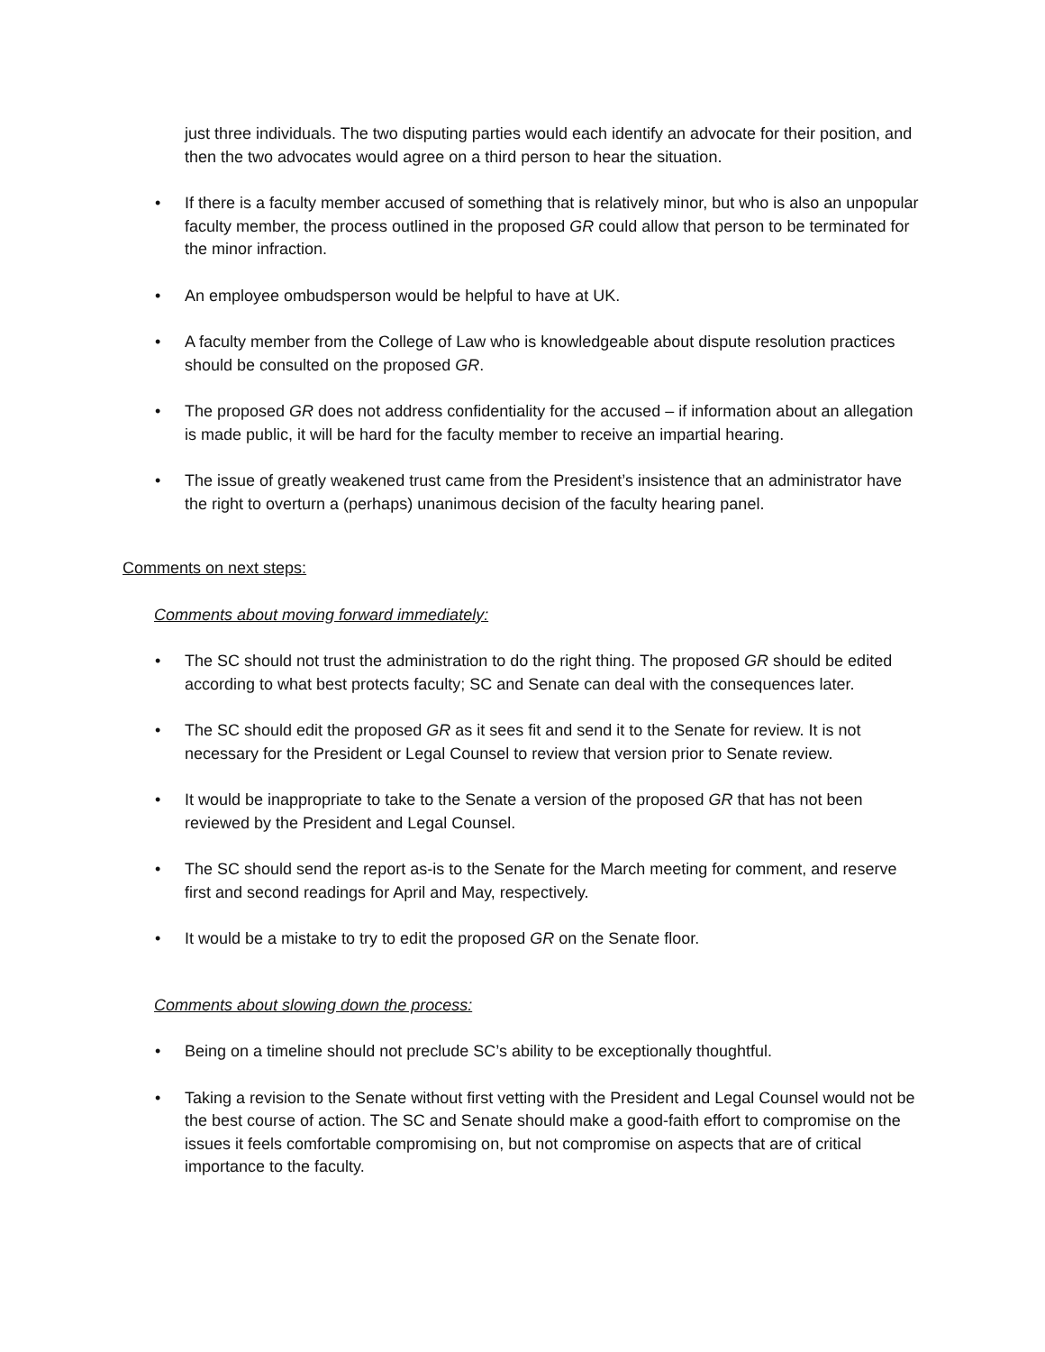just three individuals. The two disputing parties would each identify an advocate for their position, and then the two advocates would agree on a third person to hear the situation.
• If there is a faculty member accused of something that is relatively minor, but who is also an unpopular faculty member, the process outlined in the proposed GR could allow that person to be terminated for the minor infraction.
• An employee ombudsperson would be helpful to have at UK.
• A faculty member from the College of Law who is knowledgeable about dispute resolution practices should be consulted on the proposed GR.
• The proposed GR does not address confidentiality for the accused – if information about an allegation is made public, it will be hard for the faculty member to receive an impartial hearing.
• The issue of greatly weakened trust came from the President’s insistence that an administrator have the right to overturn a (perhaps) unanimous decision of the faculty hearing panel.
Comments on next steps:
Comments about moving forward immediately:
• The SC should not trust the administration to do the right thing. The proposed GR should be edited according to what best protects faculty; SC and Senate can deal with the consequences later.
• The SC should edit the proposed GR as it sees fit and send it to the Senate for review. It is not necessary for the President or Legal Counsel to review that version prior to Senate review.
• It would be inappropriate to take to the Senate a version of the proposed GR that has not been reviewed by the President and Legal Counsel.
• The SC should send the report as-is to the Senate for the March meeting for comment, and reserve first and second readings for April and May, respectively.
• It would be a mistake to try to edit the proposed GR on the Senate floor.
Comments about slowing down the process:
• Being on a timeline should not preclude SC’s ability to be exceptionally thoughtful.
• Taking a revision to the Senate without first vetting with the President and Legal Counsel would not be the best course of action. The SC and Senate should make a good-faith effort to compromise on the issues it feels comfortable compromising on, but not compromise on aspects that are of critical importance to the faculty.